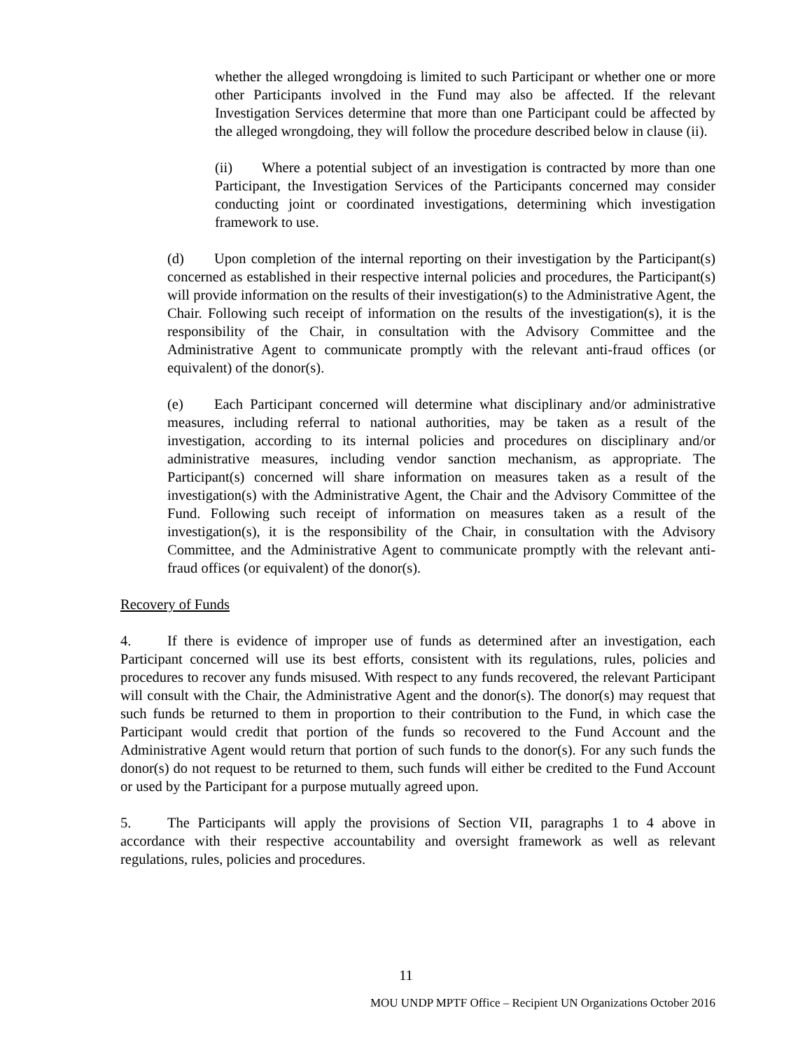whether the alleged wrongdoing is limited to such Participant or whether one or more other Participants involved in the Fund may also be affected. If the relevant Investigation Services determine that more than one Participant could be affected by the alleged wrongdoing, they will follow the procedure described below in clause (ii).
(ii) Where a potential subject of an investigation is contracted by more than one Participant, the Investigation Services of the Participants concerned may consider conducting joint or coordinated investigations, determining which investigation framework to use.
(d) Upon completion of the internal reporting on their investigation by the Participant(s) concerned as established in their respective internal policies and procedures, the Participant(s) will provide information on the results of their investigation(s) to the Administrative Agent, the Chair. Following such receipt of information on the results of the investigation(s), it is the responsibility of the Chair, in consultation with the Advisory Committee and the Administrative Agent to communicate promptly with the relevant anti-fraud offices (or equivalent) of the donor(s).
(e) Each Participant concerned will determine what disciplinary and/or administrative measures, including referral to national authorities, may be taken as a result of the investigation, according to its internal policies and procedures on disciplinary and/or administrative measures, including vendor sanction mechanism, as appropriate. The Participant(s) concerned will share information on measures taken as a result of the investigation(s) with the Administrative Agent, the Chair and the Advisory Committee of the Fund. Following such receipt of information on measures taken as a result of the investigation(s), it is the responsibility of the Chair, in consultation with the Advisory Committee, and the Administrative Agent to communicate promptly with the relevant anti-fraud offices (or equivalent) of the donor(s).
Recovery of Funds
4. If there is evidence of improper use of funds as determined after an investigation, each Participant concerned will use its best efforts, consistent with its regulations, rules, policies and procedures to recover any funds misused. With respect to any funds recovered, the relevant Participant will consult with the Chair, the Administrative Agent and the donor(s). The donor(s) may request that such funds be returned to them in proportion to their contribution to the Fund, in which case the Participant would credit that portion of the funds so recovered to the Fund Account and the Administrative Agent would return that portion of such funds to the donor(s). For any such funds the donor(s) do not request to be returned to them, such funds will either be credited to the Fund Account or used by the Participant for a purpose mutually agreed upon.
5. The Participants will apply the provisions of Section VII, paragraphs 1 to 4 above in accordance with their respective accountability and oversight framework as well as relevant regulations, rules, policies and procedures.
11
MOU UNDP MPTF Office – Recipient UN Organizations October 2016